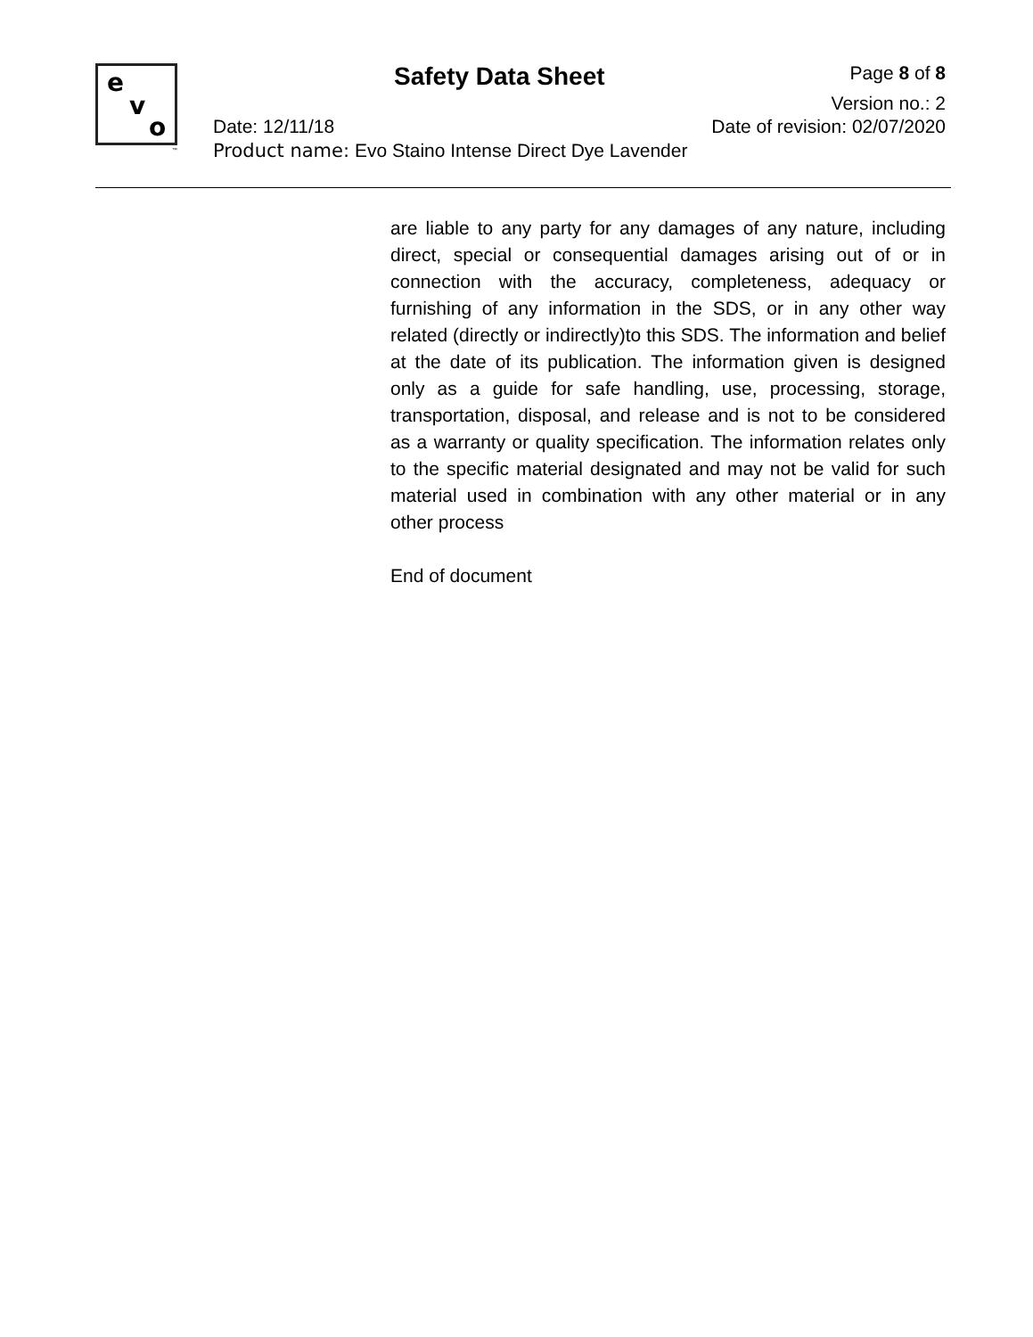e
v
o
™
Safety Data Sheet Page 8 of 8
Version no.: 2
Date: 12/11/18 Date of revision: 02/07/2020
Product name: Evo Staino Intense Direct Dye Lavender
are liable to any party for any damages of any nature, including direct, special or consequential damages arising out of or in connection with the accuracy, completeness, adequacy or furnishing of any information in the SDS, or in any other way related (directly or indirectly)to this SDS. The information and belief at the date of its publication. The information given is designed only as a guide for safe handling, use, processing, storage, transportation, disposal, and release and is not to be considered as a warranty or quality specification. The information relates only to the specific material designated and may not be valid for such material used in combination with any other material or in any other process
End of document